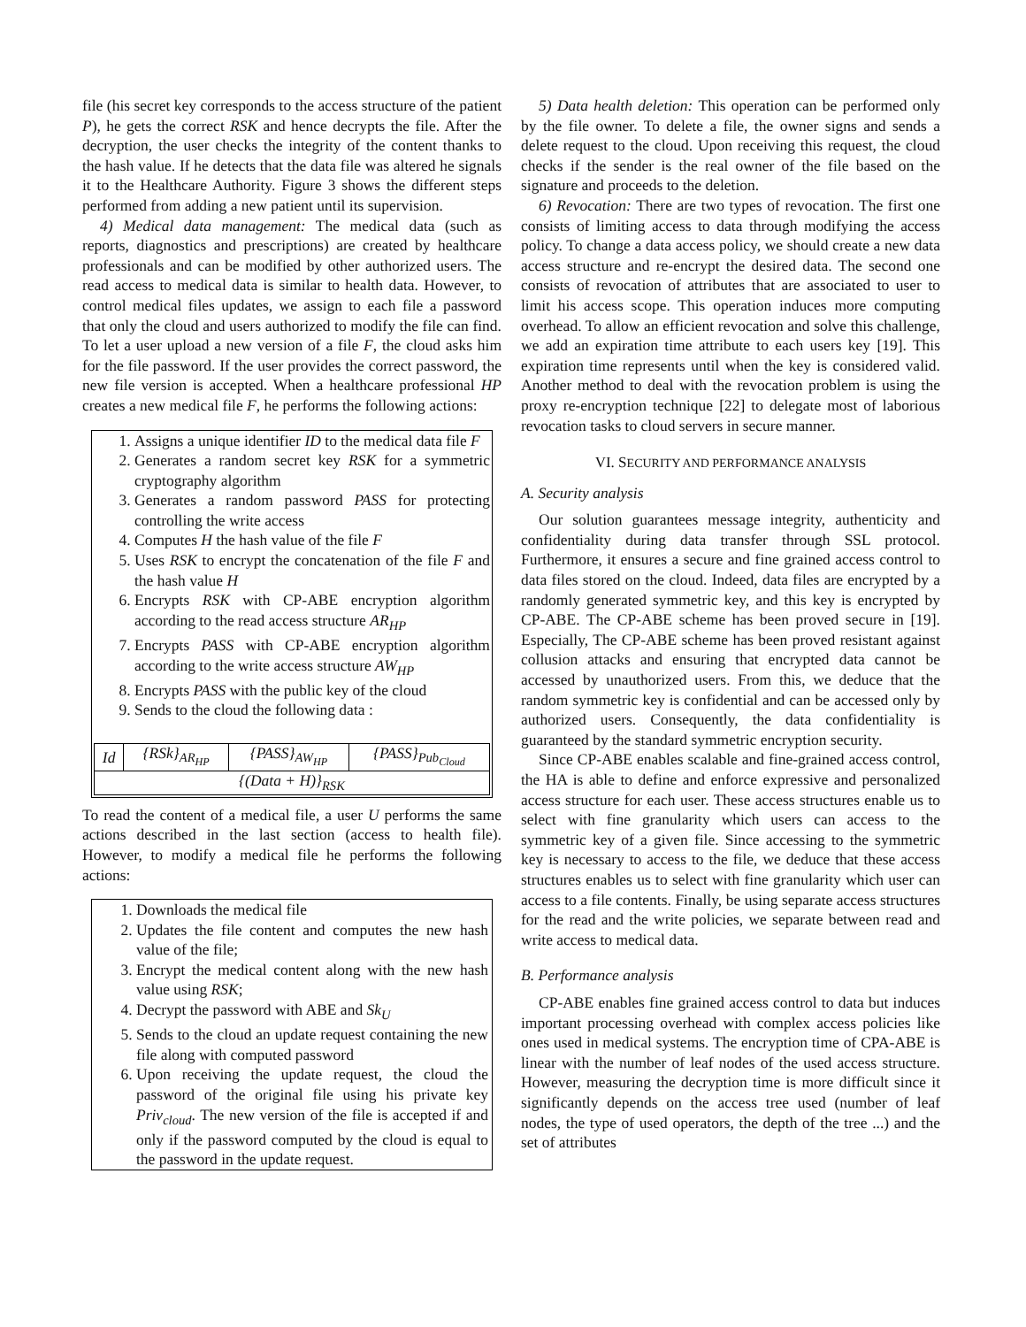file (his secret key corresponds to the access structure of the patient P), he gets the correct RSK and hence decrypts the file. After the decryption, the user checks the integrity of the content thanks to the hash value. If he detects that the data file was altered he signals it to the Healthcare Authority. Figure 3 shows the different steps performed from adding a new patient until its supervision.
4) Medical data management: The medical data (such as reports, diagnostics and prescriptions) are created by healthcare professionals and can be modified by other authorized users. The read access to medical data is similar to health data. However, to control medical files updates, we assign to each file a password that only the cloud and users authorized to modify the file can find. To let a user upload a new version of a file F, the cloud asks him for the file password. If the user provides the correct password, the new file version is accepted. When a healthcare professional HP creates a new medical file F, he performs the following actions:
1. Assigns a unique identifier ID to the medical data file F
2. Generates a random secret key RSK for a symmetric cryptography algorithm
3. Generates a random password PASS for protecting controlling the write access
4. Computes H the hash value of the file F
5. Uses RSK to encrypt the concatenation of the file F and the hash value H
6. Encrypts RSK with CP-ABE encryption algorithm according to the read access structure AR<sub>HP</sub>
7. Encrypts PASS with CP-ABE encryption algorithm according to the write access structure AW<sub>HP</sub>
8. Encrypts PASS with the public key of the cloud
9. Sends to the cloud the following data :
| Id | {RSk}<sub>AR<sub>HP</sub></sub> | {PASS}<sub>AW<sub>HP</sub></sub> | {PASS}<sub>Pub<sub>Cloud</sub></sub> |
| {(Data + H)}<sub>RSK</sub> | | | |
To read the content of a medical file, a user U performs the same actions described in the last section (access to health file). However, to modify a medical file he performs the following actions:
1. Downloads the medical file
2. Updates the file content and computes the new hash value of the file;
3. Encrypt the medical content along with the new hash value using RSK;
4. Decrypt the password with ABE and Sk<sub>U</sub>
5. Sends to the cloud an update request containing the new file along with computed password
6. Upon receiving the update request, the cloud the password of the original file using his private key Priv<sub>cloud</sub>. The new version of the file is accepted if and only if the password computed by the cloud is equal to the password in the update request.
5) Data health deletion: This operation can be performed only by the file owner. To delete a file, the owner signs and sends a delete request to the cloud. Upon receiving this request, the cloud checks if the sender is the real owner of the file based on the signature and proceeds to the deletion.
6) Revocation: There are two types of revocation. The first one consists of limiting access to data through modifying the access policy. To change a data access policy, we should create a new data access structure and re-encrypt the desired data. The second one consists of revocation of attributes that are associated to user to limit his access scope. This operation induces more computing overhead. To allow an efficient revocation and solve this challenge, we add an expiration time attribute to each users key [19]. This expiration time represents until when the key is considered valid. Another method to deal with the revocation problem is using the proxy re-encryption technique [22] to delegate most of laborious revocation tasks to cloud servers in secure manner.
VI. SECURITY AND PERFORMANCE ANALYSIS
A. Security analysis
Our solution guarantees message integrity, authenticity and confidentiality during data transfer through SSL protocol. Furthermore, it ensures a secure and fine grained access control to data files stored on the cloud. Indeed, data files are encrypted by a randomly generated symmetric key, and this key is encrypted by CP-ABE. The CP-ABE scheme has been proved secure in [19]. Especially, The CP-ABE scheme has been proved resistant against collusion attacks and ensuring that encrypted data cannot be accessed by unauthorized users. From this, we deduce that the random symmetric key is confidential and can be accessed only by authorized users. Consequently, the data confidentiality is guaranteed by the standard symmetric encryption security.
Since CP-ABE enables scalable and fine-grained access control, the HA is able to define and enforce expressive and personalized access structure for each user. These access structures enable us to select with fine granularity which users can access to the symmetric key of a given file. Since accessing to the symmetric key is necessary to access to the file, we deduce that these access structures enables us to select with fine granularity which user can access to a file contents. Finally, be using separate access structures for the read and the write policies, we separate between read and write access to medical data.
B. Performance analysis
CP-ABE enables fine grained access control to data but induces important processing overhead with complex access policies like ones used in medical systems. The encryption time of CPA-ABE is linear with the number of leaf nodes of the used access structure. However, measuring the decryption time is more difficult since it significantly depends on the access tree used (number of leaf nodes, the type of used operators, the depth of the tree ...) and the set of attributes